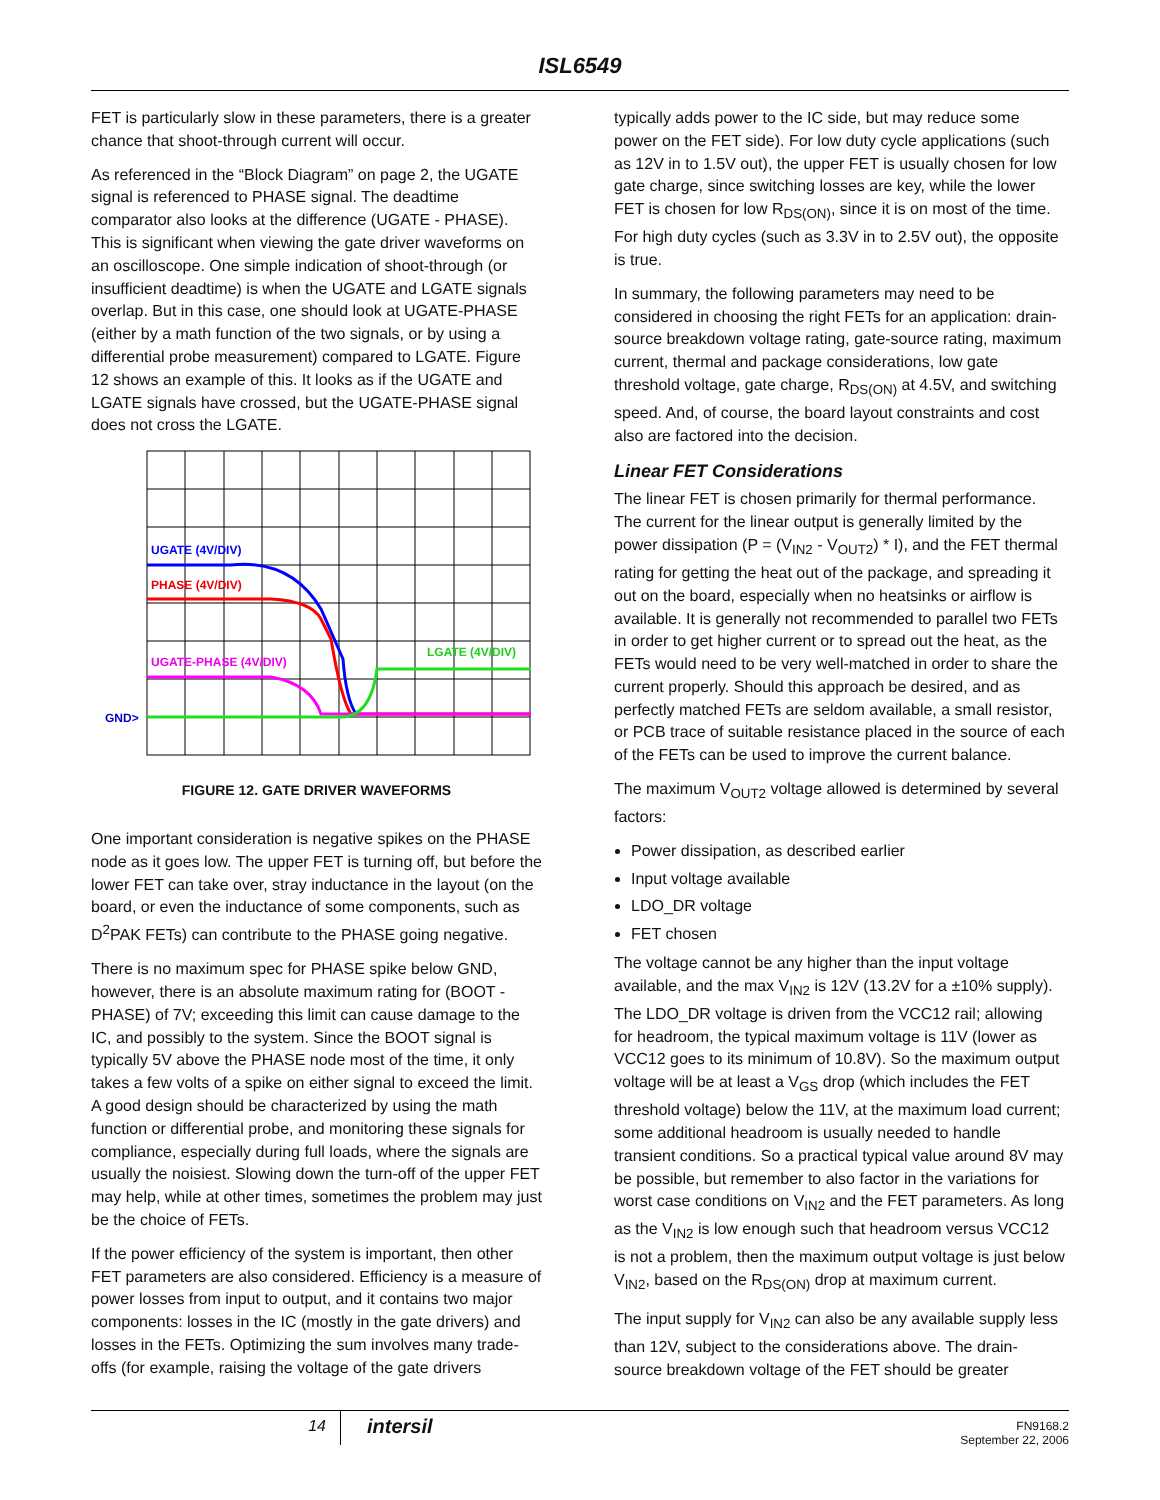ISL6549
FET is particularly slow in these parameters, there is a greater chance that shoot-through current will occur.
As referenced in the “Block Diagram” on page 2, the UGATE signal is referenced to PHASE signal. The deadtime comparator also looks at the difference (UGATE - PHASE). This is significant when viewing the gate driver waveforms on an oscilloscope. One simple indication of shoot-through (or insufficient deadtime) is when the UGATE and LGATE signals overlap. But in this case, one should look at UGATE-PHASE (either by a math function of the two signals, or by using a differential probe measurement) compared to LGATE. Figure 12 shows an example of this. It looks as if the UGATE and LGATE signals have crossed, but the UGATE-PHASE signal does not cross the LGATE.
UGATE (4V/DIV)
PHASE (4V/DIV)
UGATE-PHASE (4V/DIV)
LGATE (4V/DIV)
GND>
FIGURE 12. GATE DRIVER WAVEFORMS
One important consideration is negative spikes on the PHASE node as it goes low. The upper FET is turning off, but before the lower FET can take over, stray inductance in the layout (on the board, or even the inductance of some components, such as D<sup>2</sup>PAK FETs) can contribute to the PHASE going negative.
There is no maximum spec for PHASE spike below GND, however, there is an absolute maximum rating for (BOOT - PHASE) of 7V; exceeding this limit can cause damage to the IC, and possibly to the system. Since the BOOT signal is typically 5V above the PHASE node most of the time, it only takes a few volts of a spike on either signal to exceed the limit. A good design should be characterized by using the math function or differential probe, and monitoring these signals for compliance, especially during full loads, where the signals are usually the noisiest. Slowing down the turn-off of the upper FET may help, while at other times, sometimes the problem may just be the choice of FETs.
If the power efficiency of the system is important, then other FET parameters are also considered. Efficiency is a measure of power losses from input to output, and it contains two major components: losses in the IC (mostly in the gate drivers) and losses in the FETs. Optimizing the sum involves many trade-offs (for example, raising the voltage of the gate drivers
typically adds power to the IC side, but may reduce some power on the FET side). For low duty cycle applications (such as 12V in to 1.5V out), the upper FET is usually chosen for low gate charge, since switching losses are key, while the lower FET is chosen for low R<sub>DS(ON)</sub>, since it is on most of the time. For high duty cycles (such as 3.3V in to 2.5V out), the opposite is true.
In summary, the following parameters may need to be considered in choosing the right FETs for an application: drain-source breakdown voltage rating, gate-source rating, maximum current, thermal and package considerations, low gate threshold voltage, gate charge, R<sub>DS(ON)</sub> at 4.5V, and switching speed. And, of course, the board layout constraints and cost also are factored into the decision.
Linear FET Considerations
The linear FET is chosen primarily for thermal performance. The current for the linear output is generally limited by the power dissipation (P = (V<sub>IN2</sub> - V<sub>OUT2</sub>) * I), and the FET thermal rating for getting the heat out of the package, and spreading it out on the board, especially when no heatsinks or airflow is available. It is generally not recommended to parallel two FETs in order to get higher current or to spread out the heat, as the FETs would need to be very well-matched in order to share the current properly. Should this approach be desired, and as perfectly matched FETs are seldom available, a small resistor, or PCB trace of suitable resistance placed in the source of each of the FETs can be used to improve the current balance.
The maximum V<sub>OUT2</sub> voltage allowed is determined by several factors:
Power dissipation, as described earlier
Input voltage available
LDO_DR voltage
FET chosen
The voltage cannot be any higher than the input voltage available, and the max V<sub>IN2</sub> is 12V (13.2V for a ±10% supply). The LDO_DR voltage is driven from the VCC12 rail; allowing for headroom, the typical maximum voltage is 11V (lower as VCC12 goes to its minimum of 10.8V). So the maximum output voltage will be at least a V<sub>GS</sub> drop (which includes the FET threshold voltage) below the 11V, at the maximum load current; some additional headroom is usually needed to handle transient conditions. So a practical typical value around 8V may be possible, but remember to also factor in the variations for worst case conditions on V<sub>IN2</sub> and the FET parameters. As long as the V<sub>IN2</sub> is low enough such that headroom versus VCC12 is not a problem, then the maximum output voltage is just below V<sub>IN2</sub>, based on the R<sub>DS(ON)</sub> drop at maximum current.
The input supply for V<sub>IN2</sub> can also be any available supply less than 12V, subject to the considerations above. The drain-source breakdown voltage of the FET should be greater
14
intersil
FN9168.2
September 22, 2006